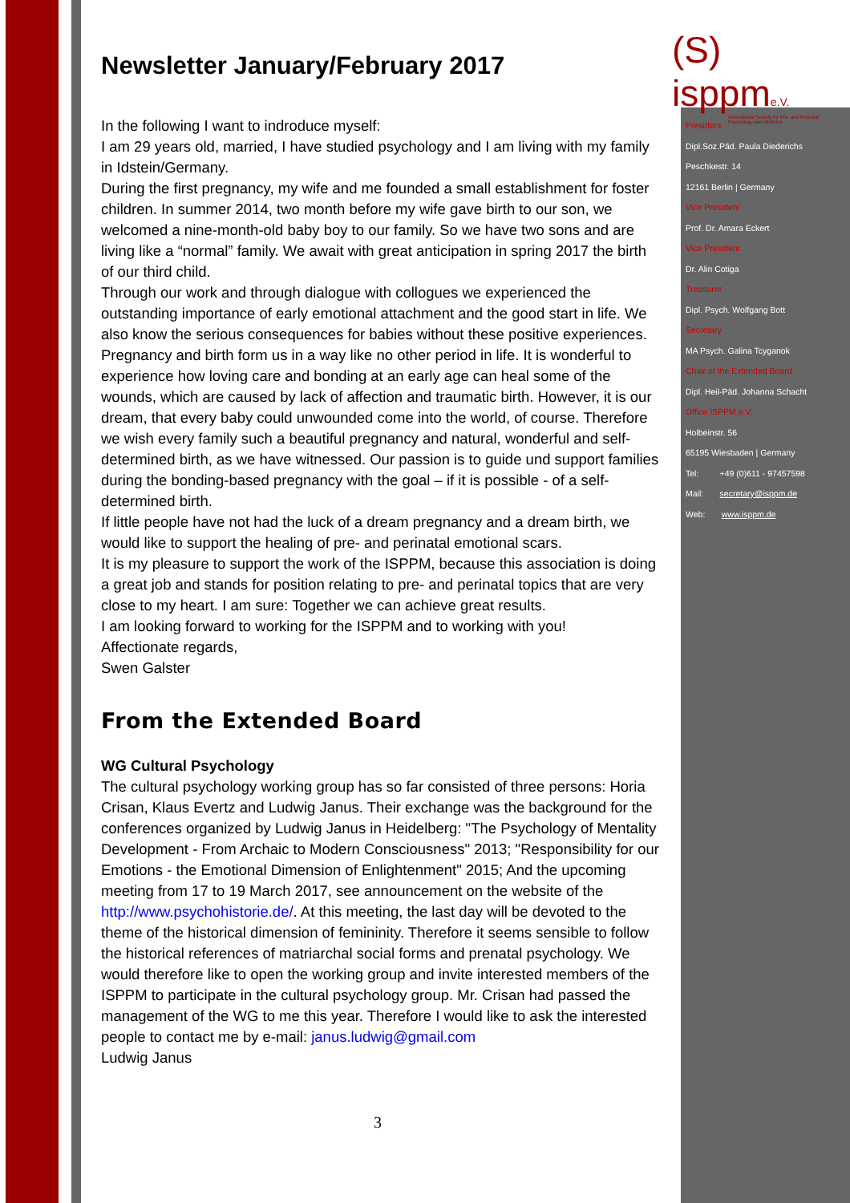(S) isppme.V.
International Society for Pre- and Perinatal Psychology and Medicine
President
Dipl.Soz.Päd. Paula Diederichs
Peschkestr. 14
12161 Berlin | Germany
Vice President
Prof. Dr. Amara Eckert
Vice President
Dr. Alin Cotiga
Treasurer
Dipl. Psych. Wolfgang Bott
Secretary
MA Psych. Galina Tcyganok
Chair of the Extended Board
Dipl. Heil-Päd. Johanna Schacht
Office ISPPM e.V.
Holbeinstr. 56
65195 Wiesbaden | Germany
Tel: +49 (0)611 - 97457598
Mail: secretary@isppm.de
Web: www.isppm.de
Newsletter January/February 2017
In the following I want to indroduce myself:
I am 29 years old, married, I have studied psychology and I am living with my family in Idstein/Germany.
During the first pregnancy, my wife and me founded a small establishment for foster children. In summer 2014, two month before my wife gave birth to our son, we welcomed a nine-month-old baby boy to our family. So we have two sons and are living like a “normal” family. We await with great anticipation in spring 2017 the birth of our third child.
Through our work and through dialogue with collogues we experienced the outstanding importance of early emotional attachment and the good start in life. We also know the serious consequences for babies without these positive experiences. Pregnancy and birth form us in a way like no other period in life. It is wonderful to experience how loving care and bonding at an early age can heal some of the wounds, which are caused by lack of affection and traumatic birth. However, it is our dream, that every baby could unwounded come into the world, of course. Therefore we wish every family such a beautiful pregnancy and natural, wonderful and self-determined birth, as we have witnessed. Our passion is to guide und support families during the bonding-based pregnancy with the goal – if it is possible - of a self-determined birth.
If little people have not had the luck of a dream pregnancy and a dream birth, we would like to support the healing of pre- and perinatal emotional scars.
It is my pleasure to support the work of the ISPPM, because this association is doing a great job and stands for position relating to pre- and perinatal topics that are very close to my heart. I am sure: Together we can achieve great results.
I am looking forward to working for the ISPPM and to working with you!
Affectionate regards,
Swen Galster
From the Extended Board
WG Cultural Psychology
The cultural psychology working group has so far consisted of three persons: Horia Crisan, Klaus Evertz and Ludwig Janus. Their exchange was the background for the conferences organized by Ludwig Janus in Heidelberg: "The Psychology of Mentality Development - From Archaic to Modern Consciousness" 2013; "Responsibility for our Emotions - the Emotional Dimension of Enlightenment" 2015; And the upcoming meeting from 17 to 19 March 2017, see announcement on the website of the http://www.psychohistorie.de/. At this meeting, the last day will be devoted to the theme of the historical dimension of femininity. Therefore it seems sensible to follow the historical references of matriarchal social forms and prenatal psychology. We would therefore like to open the working group and invite interested members of the ISPPM to participate in the cultural psychology group. Mr. Crisan had passed the management of the WG to me this year. Therefore I would like to ask the interested people to contact me by e-mail: janus.ludwig@gmail.com
Ludwig Janus
3